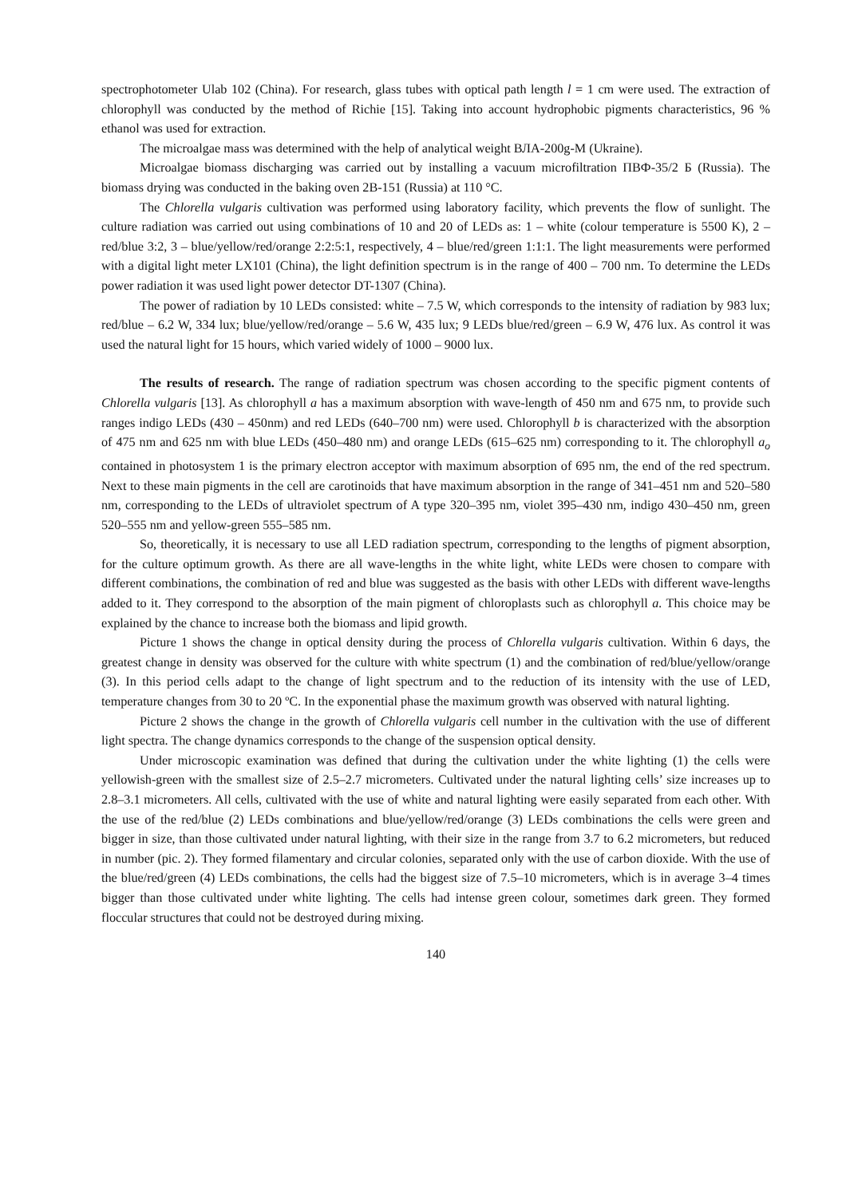spectrophotometer Ulab 102 (China). For research, glass tubes with optical path length l = 1 cm were used. The extraction of chlorophyll was conducted by the method of Richie [15]. Taking into account hydrophobic pigments characteristics, 96 % ethanol was used for extraction.
The microalgae mass was determined with the help of analytical weight ВЛА-200g-М (Ukraine).
Microalgae biomass discharging was carried out by installing a vacuum microfiltration ПВФ-35/2 Б (Russia). The biomass drying was conducted in the baking oven 2В-151 (Russia) at 110 °С.
The Chlorella vulgaris cultivation was performed using laboratory facility, which prevents the flow of sunlight. The culture radiation was carried out using combinations of 10 and 20 of LEDs as: 1 – white (colour temperature is 5500 K), 2 – red/blue 3:2, 3 – blue/yellow/red/orange 2:2:5:1, respectively, 4 – blue/red/green 1:1:1. The light measurements were performed with a digital light meter LX101 (China), the light definition spectrum is in the range of 400 – 700 nm. To determine the LEDs power radiation it was used light power detector DT-1307 (China).
The power of radiation by 10 LEDs consisted: white – 7.5 W, which corresponds to the intensity of radiation by 983 lux; red/blue – 6.2 W, 334 lux; blue/yellow/red/orange – 5.6 W, 435 lux; 9 LEDs blue/red/green – 6.9 W, 476 lux. As control it was used the natural light for 15 hours, which varied widely of 1000 – 9000 lux.
The results of research. The range of radiation spectrum was chosen according to the specific pigment contents of Chlorella vulgaris [13]. As chlorophyll a has a maximum absorption with wave-length of 450 nm and 675 nm, to provide such ranges indigo LEDs (430 – 450nm) and red LEDs (640–700 nm) were used. Chlorophyll b is characterized with the absorption of 475 nm and 625 nm with blue LEDs (450–480 nm) and orange LEDs (615–625 nm) corresponding to it. The chlorophyll a<sub>o</sub> contained in photosystem 1 is the primary electron acceptor with maximum absorption of 695 nm, the end of the red spectrum. Next to these main pigments in the cell are carotinoids that have maximum absorption in the range of 341–451 nm and 520–580 nm, corresponding to the LEDs of ultraviolet spectrum of A type 320–395 nm, violet 395–430 nm, indigo 430–450 nm, green 520–555 nm and yellow-green 555–585 nm.
So, theoretically, it is necessary to use all LED radiation spectrum, corresponding to the lengths of pigment absorption, for the culture optimum growth. As there are all wave-lengths in the white light, white LEDs were chosen to compare with different combinations, the combination of red and blue was suggested as the basis with other LEDs with different wave-lengths added to it. They correspond to the absorption of the main pigment of chloroplasts such as chlorophyll a. This choice may be explained by the chance to increase both the biomass and lipid growth.
Picture 1 shows the change in optical density during the process of Chlorella vulgaris cultivation. Within 6 days, the greatest change in density was observed for the culture with white spectrum (1) and the combination of red/blue/yellow/orange (3). In this period cells adapt to the change of light spectrum and to the reduction of its intensity with the use of LED, temperature changes from 30 to 20 ºС. In the exponential phase the maximum growth was observed with natural lighting.
Picture 2 shows the change in the growth of Chlorella vulgaris cell number in the cultivation with the use of different light spectra. The change dynamics corresponds to the change of the suspension optical density.
Under microscopic examination was defined that during the cultivation under the white lighting (1) the cells were yellowish-green with the smallest size of 2.5–2.7 micrometers. Cultivated under the natural lighting cells’ size increases up to 2.8–3.1 micrometers. All cells, cultivated with the use of white and natural lighting were easily separated from each other. With the use of the red/blue (2) LEDs combinations and blue/yellow/red/orange (3) LEDs combinations the cells were green and bigger in size, than those cultivated under natural lighting, with their size in the range from 3.7 to 6.2 micrometers, but reduced in number (pic. 2). They formed filamentary and circular colonies, separated only with the use of carbon dioxide. With the use of the blue/red/green (4) LEDs combinations, the cells had the biggest size of 7.5–10 micrometers, which is in average 3–4 times bigger than those cultivated under white lighting. The cells had intense green colour, sometimes dark green. They formed floccular structures that could not be destroyed during mixing.
140